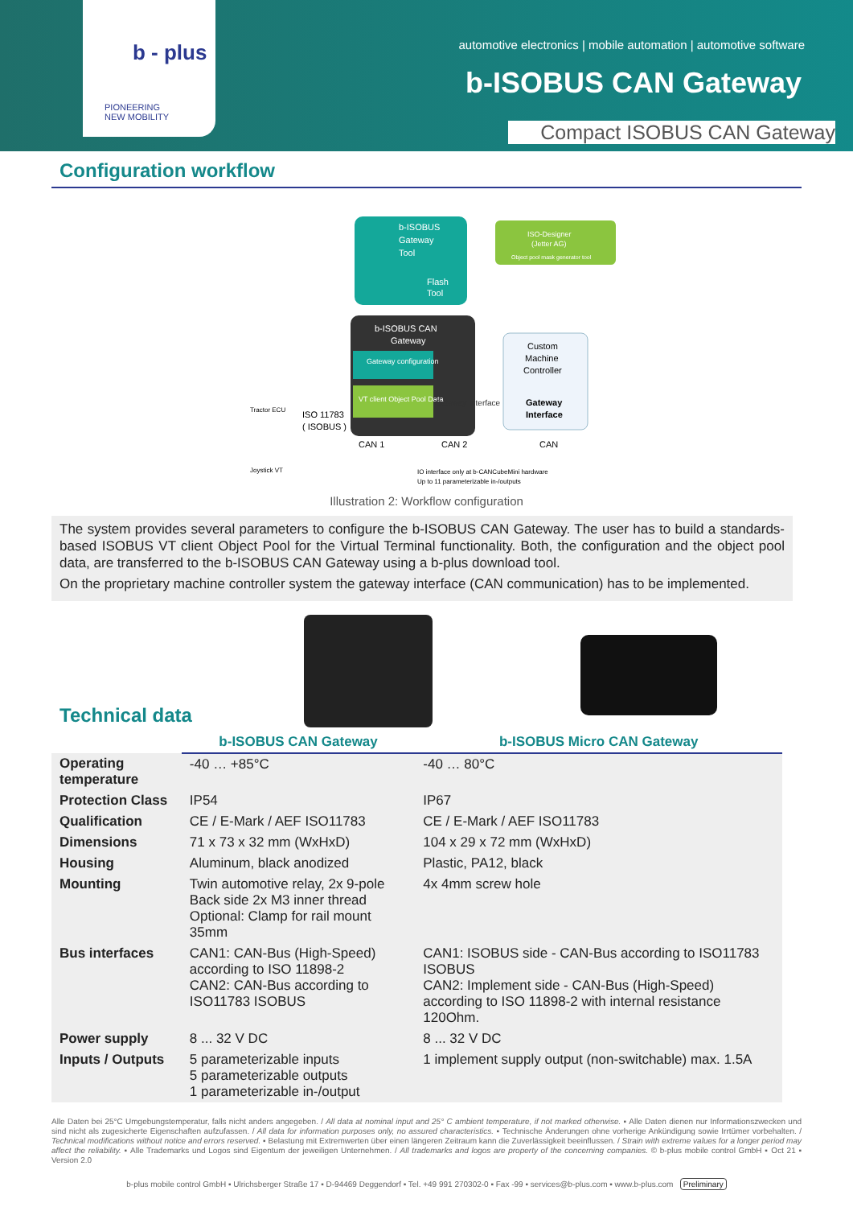b - plus
PIONEERING
NEW MOBILITY
automotive electronics | mobile automation | automotive software
b-ISOBUS CAN Gateway
Compact ISOBUS CAN Gateway
Configuration workflow
b-ISOBUS
Gateway
Tool
Flash
Tool
ISO-Designer
(Jetter AG)
Object pool mask generator tool
b-ISOBUS CAN
Gateway
Gateway configuration
VT client Object Pool Data
Gateway Interface
Custom
Machine
Controller
Gateway
Interface
ISO 11783
( ISOBUS )
CAN 1
CAN 2
CAN
Tractor ECU
Joystick VT
IO interface only at b-CANCubeMini hardware
Up to 11 parameterizable in-/outputs
Illustration 2: Workflow configuration
The system provides several parameters to configure the b-ISOBUS CAN Gateway. The user has to build a standards-based ISOBUS VT client Object Pool for the Virtual Terminal functionality. Both, the configuration and the object pool data, are transferred to the b-ISOBUS CAN Gateway using a b-plus download tool.
On the proprietary machine controller system the gateway interface (CAN communication) has to be implemented.
Technical data
| | b-ISOBUS CAN Gateway | b-ISOBUS Micro CAN Gateway |
| --- | --- | --- |
| Operating temperature | -40 … +85°C | -40 … 80°C |
| Protection Class | IP54 | IP67 |
| Qualification | CE / E-Mark / AEF ISO11783 | CE / E-Mark / AEF ISO11783 |
| Dimensions | 71 x 73 x 32 mm (WxHxD) | 104 x 29 x 72 mm (WxHxD) |
| Housing | Aluminum, black anodized | Plastic, PA12, black |
| Mounting | Twin automotive relay, 2x 9-pole Back side 2x M3 inner thread Optional: Clamp for rail mount 35mm | 4x 4mm screw hole |
| Bus interfaces | CAN1: CAN-Bus (High-Speed) according to ISO 11898-2 CAN2: CAN-Bus according to ISO11783 ISOBUS | CAN1: ISOBUS side - CAN-Bus according to ISO11783 ISOBUS CAN2: Implement side - CAN-Bus (High-Speed) according to ISO 11898-2 with internal resistance 120Ohm. |
| Power supply | 8 ... 32 V DC | 8 ... 32 V DC |
| Inputs / Outputs | 5 parameterizable inputs 5 parameterizable outputs 1 parameterizable in-/output | 1 implement supply output (non-switchable) max. 1.5A |
Alle Daten bei 25°C Umgebungstemperatur, falls nicht anders angegeben. / All data at nominal input and 25° C ambient temperature, if not marked otherwise. ▪ Alle Daten dienen nur Informationszwecken und sind nicht als zugesicherte Eigenschaften aufzufassen. / All data for information purposes only, no assured characteristics. ▪ Technische Änderungen ohne vorherige Ankündigung sowie Irrtümer vorbehalten. / Technical modifications without notice and errors reserved. ▪ Belastung mit Extremwerten über einen längeren Zeitraum kann die Zuverlässigkeit beeinflussen. / Strain with extreme values for a longer period may affect the reliability. ▪ Alle Trademarks und Logos sind Eigentum der jeweiligen Unternehmen. / All trademarks and logos are property of the concerning companies. © b-plus mobile control GmbH ▪ Oct 21 ▪ Version 2.0
b-plus mobile control GmbH ▪ Ulrichsberger Straße 17 ▪ D-94469 Deggendorf ▪ Tel. +49 991 270302-0 ▪ Fax -99 ▪ services@b-plus.com ▪ www.b-plus.com Preliminary